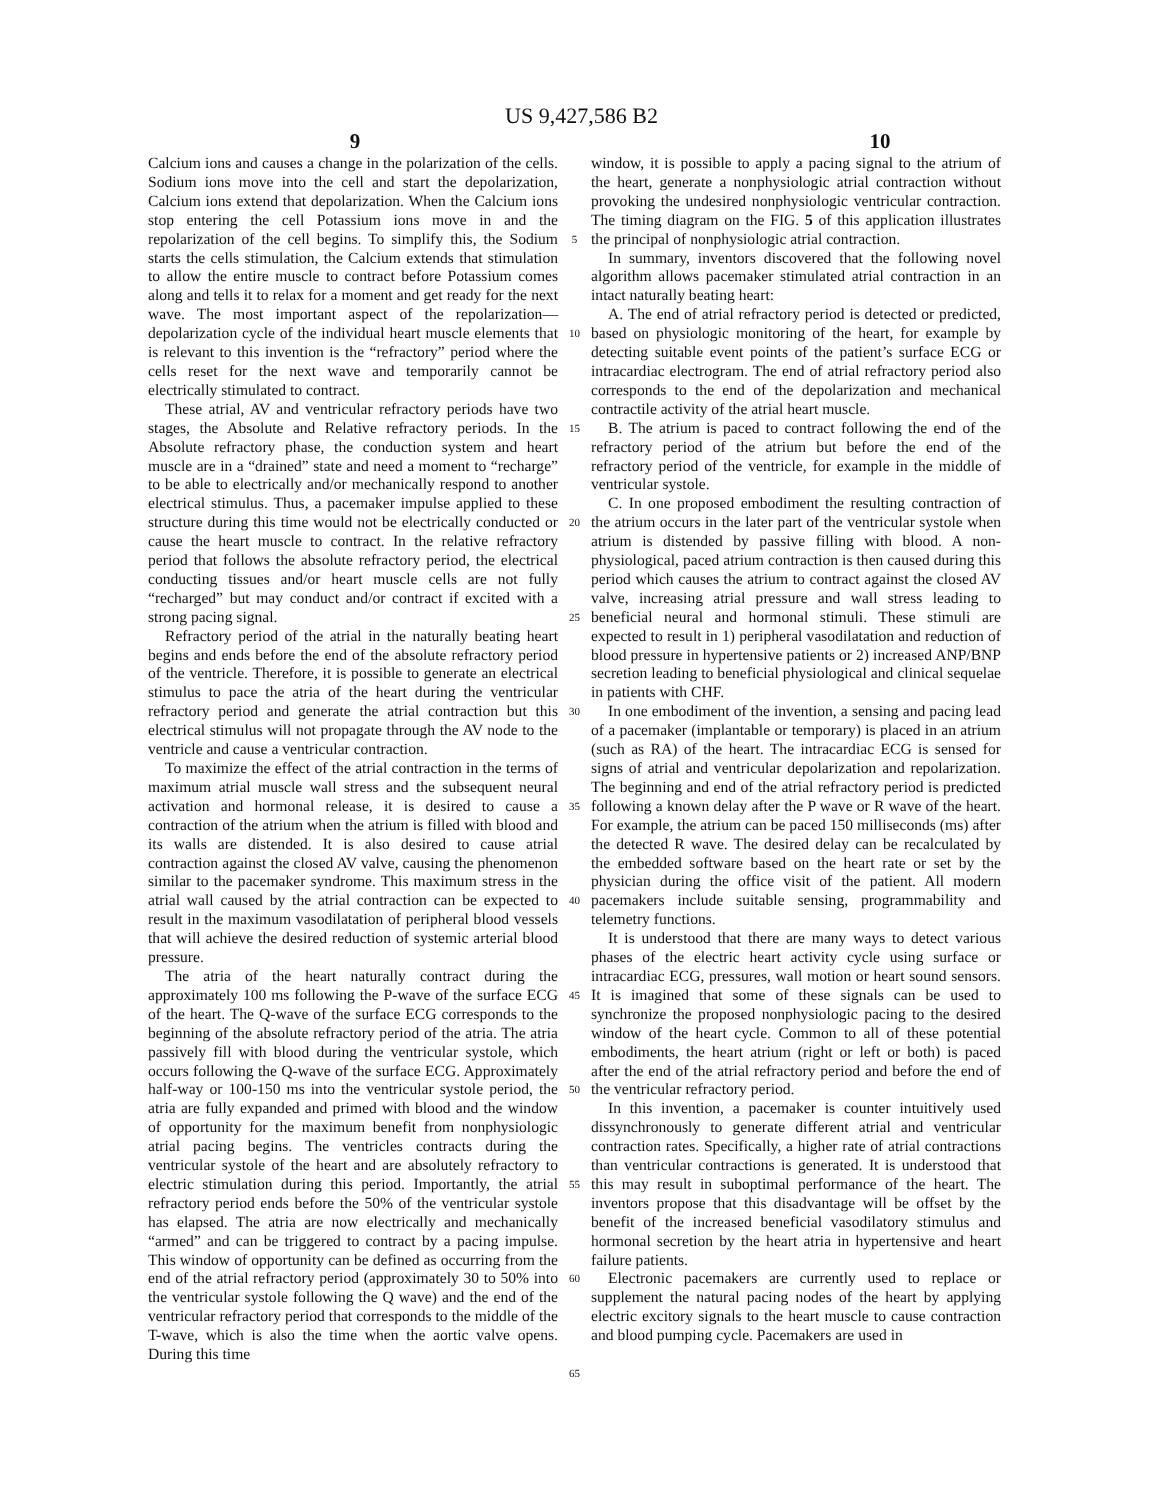US 9,427,586 B2
9 10
Calcium ions and causes a change in the polarization of the cells. Sodium ions move into the cell and start the depolarization, Calcium ions extend that depolarization. When the Calcium ions stop entering the cell Potassium ions move in and the repolarization of the cell begins. To simplify this, the Sodium starts the cells stimulation, the Calcium extends that stimulation to allow the entire muscle to contract before Potassium comes along and tells it to relax for a moment and get ready for the next wave. The most important aspect of the repolarization—depolarization cycle of the individual heart muscle elements that is relevant to this invention is the “refractory” period where the cells reset for the next wave and temporarily cannot be electrically stimulated to contract.
These atrial, AV and ventricular refractory periods have two stages, the Absolute and Relative refractory periods. In the Absolute refractory phase, the conduction system and heart muscle are in a “drained” state and need a moment to “recharge” to be able to electrically and/or mechanically respond to another electrical stimulus. Thus, a pacemaker impulse applied to these structure during this time would not be electrically conducted or cause the heart muscle to contract. In the relative refractory period that follows the absolute refractory period, the electrical conducting tissues and/or heart muscle cells are not fully “recharged” but may conduct and/or contract if excited with a strong pacing signal.
Refractory period of the atrial in the naturally beating heart begins and ends before the end of the absolute refractory period of the ventricle. Therefore, it is possible to generate an electrical stimulus to pace the atria of the heart during the ventricular refractory period and generate the atrial contraction but this electrical stimulus will not propagate through the AV node to the ventricle and cause a ventricular contraction.
To maximize the effect of the atrial contraction in the terms of maximum atrial muscle wall stress and the subsequent neural activation and hormonal release, it is desired to cause a contraction of the atrium when the atrium is filled with blood and its walls are distended. It is also desired to cause atrial contraction against the closed AV valve, causing the phenomenon similar to the pacemaker syndrome. This maximum stress in the atrial wall caused by the atrial contraction can be expected to result in the maximum vasodilatation of peripheral blood vessels that will achieve the desired reduction of systemic arterial blood pressure.
The atria of the heart naturally contract during the approximately 100 ms following the P-wave of the surface ECG of the heart. The Q-wave of the surface ECG corresponds to the beginning of the absolute refractory period of the atria. The atria passively fill with blood during the ventricular systole, which occurs following the Q-wave of the surface ECG. Approximately half-way or 100-150 ms into the ventricular systole period, the atria are fully expanded and primed with blood and the window of opportunity for the maximum benefit from nonphysiologic atrial pacing begins. The ventricles contracts during the ventricular systole of the heart and are absolutely refractory to electric stimulation during this period. Importantly, the atrial refractory period ends before the 50% of the ventricular systole has elapsed. The atria are now electrically and mechanically “armed” and can be triggered to contract by a pacing impulse. This window of opportunity can be defined as occurring from the end of the atrial refractory period (approximately 30 to 50% into the ventricular systole following the Q wave) and the end of the ventricular refractory period that corresponds to the middle of the T-wave, which is also the time when the aortic valve opens. During this time
5
10
15
20
25
30
35
40
45
50
55
60
65
window, it is possible to apply a pacing signal to the atrium of the heart, generate a nonphysiologic atrial contraction without provoking the undesired nonphysiologic ventricular contraction. The timing diagram on the FIG. 5 of this application illustrates the principal of nonphysiologic atrial contraction.
In summary, inventors discovered that the following novel algorithm allows pacemaker stimulated atrial contraction in an intact naturally beating heart:
A. The end of atrial refractory period is detected or predicted, based on physiologic monitoring of the heart, for example by detecting suitable event points of the patient’s surface ECG or intracardiac electrogram. The end of atrial refractory period also corresponds to the end of the depolarization and mechanical contractile activity of the atrial heart muscle.
B. The atrium is paced to contract following the end of the refractory period of the atrium but before the end of the refractory period of the ventricle, for example in the middle of ventricular systole.
C. In one proposed embodiment the resulting contraction of the atrium occurs in the later part of the ventricular systole when atrium is distended by passive filling with blood. A non-physiological, paced atrium contraction is then caused during this period which causes the atrium to contract against the closed AV valve, increasing atrial pressure and wall stress leading to beneficial neural and hormonal stimuli. These stimuli are expected to result in 1) peripheral vasodilatation and reduction of blood pressure in hypertensive patients or 2) increased ANP/BNP secretion leading to beneficial physiological and clinical sequelae in patients with CHF.
In one embodiment of the invention, a sensing and pacing lead of a pacemaker (implantable or temporary) is placed in an atrium (such as RA) of the heart. The intracardiac ECG is sensed for signs of atrial and ventricular depolarization and repolarization. The beginning and end of the atrial refractory period is predicted following a known delay after the P wave or R wave of the heart. For example, the atrium can be paced 150 milliseconds (ms) after the detected R wave. The desired delay can be recalculated by the embedded software based on the heart rate or set by the physician during the office visit of the patient. All modern pacemakers include suitable sensing, programmability and telemetry functions.
It is understood that there are many ways to detect various phases of the electric heart activity cycle using surface or intracardiac ECG, pressures, wall motion or heart sound sensors. It is imagined that some of these signals can be used to synchronize the proposed nonphysiologic pacing to the desired window of the heart cycle. Common to all of these potential embodiments, the heart atrium (right or left or both) is paced after the end of the atrial refractory period and before the end of the ventricular refractory period.
In this invention, a pacemaker is counter intuitively used dissynchronously to generate different atrial and ventricular contraction rates. Specifically, a higher rate of atrial contractions than ventricular contractions is generated. It is understood that this may result in suboptimal performance of the heart. The inventors propose that this disadvantage will be offset by the benefit of the increased beneficial vasodilatory stimulus and hormonal secretion by the heart atria in hypertensive and heart failure patients.
Electronic pacemakers are currently used to replace or supplement the natural pacing nodes of the heart by applying electric excitory signals to the heart muscle to cause contraction and blood pumping cycle. Pacemakers are used in